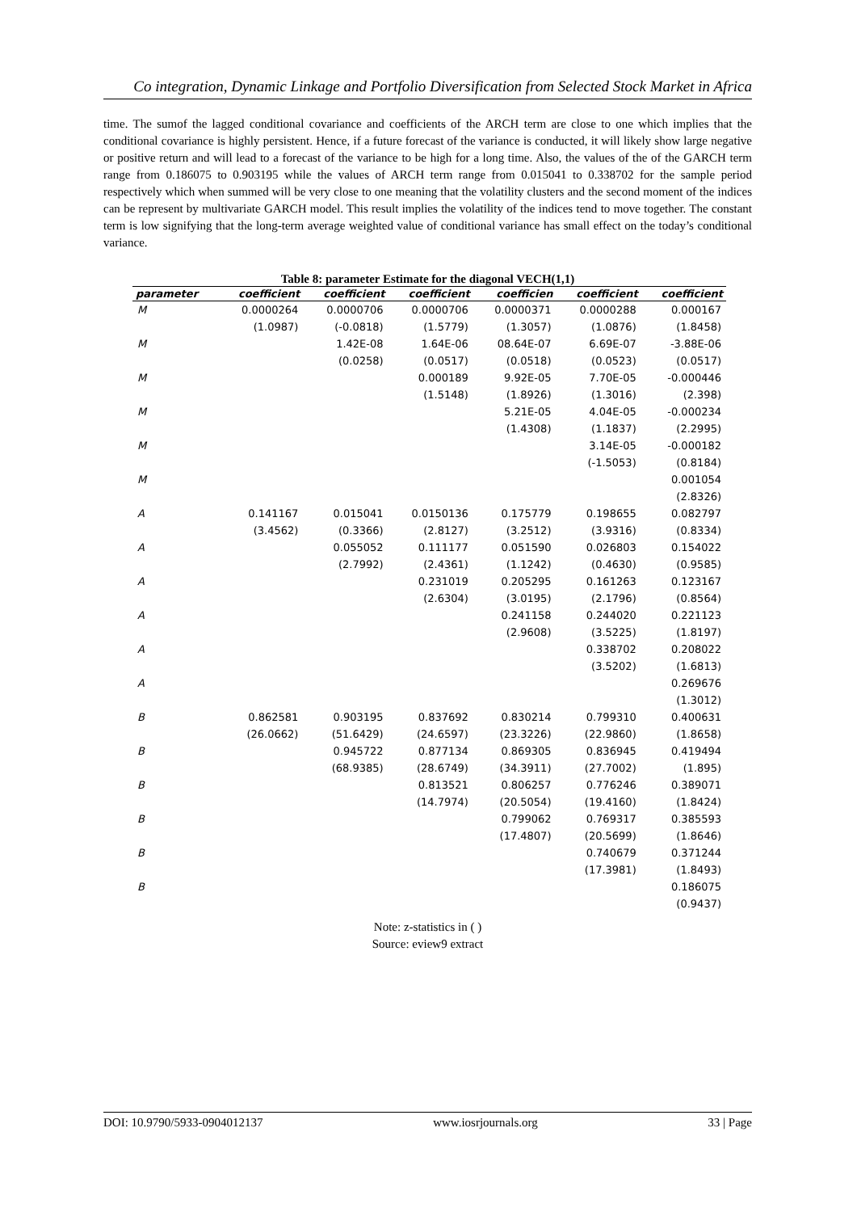Co integration, Dynamic Linkage and Portfolio Diversification from Selected Stock Market in Africa
time. The sumof the lagged conditional covariance and coefficients of the ARCH term are close to one which implies that the conditional covariance is highly persistent. Hence, if a future forecast of the variance is conducted, it will likely show large negative or positive return and will lead to a forecast of the variance to be high for a long time. Also, the values of the of the GARCH term range from 0.186075 to 0.903195 while the values of ARCH term range from 0.015041 to 0.338702 for the sample period respectively which when summed will be very close to one meaning that the volatility clusters and the second moment of the indices can be represent by multivariate GARCH model. This result implies the volatility of the indices tend to move together. The constant term is low signifying that the long-term average weighted value of conditional variance has small effect on the today’s conditional variance.
Table 8: parameter Estimate for the diagonal VECH(1,1)
| parameter | coefficient | coefficient | coefficient | coefficien | coefficient | coefficient |
| --- | --- | --- | --- | --- | --- | --- |
| M | 0.0000264 | 0.0000706 | 0.0000706 | 0.0000371 | 0.0000288 | 0.000167 |
| | (1.0987) | (-0.0818) | (1.5779) | (1.3057) | (1.0876) | (1.8458) |
| M | | 1.42E-08 | 1.64E-06 | 08.64E-07 | 6.69E-07 | -3.88E-06 |
| | | (0.0258) | (0.0517) | (0.0518) | (0.0523) | (0.0517) |
| M | | | 0.000189 | 9.92E-05 | 7.70E-05 | -0.000446 |
| | | | (1.5148) | (1.8926) | (1.3016) | (2.398) |
| M | | | | 5.21E-05 | 4.04E-05 | -0.000234 |
| | | | | (1.4308) | (1.1837) | (2.2995) |
| M | | | | | 3.14E-05 | -0.000182 |
| | | | | | (-1.5053) | (0.8184) |
| M | | | | | | 0.001054 |
| | | | | | | (2.8326) |
| A | 0.141167 | 0.015041 | 0.0150136 | 0.175779 | 0.198655 | 0.082797 |
| | (3.4562) | (0.3366) | (2.8127) | (3.2512) | (3.9316) | (0.8334) |
| A | | 0.055052 | 0.111177 | 0.051590 | 0.026803 | 0.154022 |
| | | (2.7992) | (2.4361) | (1.1242) | (0.4630) | (0.9585) |
| A | | | 0.231019 | 0.205295 | 0.161263 | 0.123167 |
| | | | (2.6304) | (3.0195) | (2.1796) | (0.8564) |
| A | | | | 0.241158 | 0.244020 | 0.221123 |
| | | | | (2.9608) | (3.5225) | (1.8197) |
| A | | | | | 0.338702 | 0.208022 |
| | | | | | (3.5202) | (1.6813) |
| A | | | | | | 0.269676 |
| | | | | | | (1.3012) |
| B | 0.862581 | 0.903195 | 0.837692 | 0.830214 | 0.799310 | 0.400631 |
| | (26.0662) | (51.6429) | (24.6597) | (23.3226) | (22.9860) | (1.8658) |
| B | | 0.945722 | 0.877134 | 0.869305 | 0.836945 | 0.419494 |
| | | (68.9385) | (28.6749) | (34.3911) | (27.7002) | (1.895) |
| B | | | 0.813521 | 0.806257 | 0.776246 | 0.389071 |
| | | | (14.7974) | (20.5054) | (19.4160) | (1.8424) |
| B | | | | 0.799062 | 0.769317 | 0.385593 |
| | | | | (17.4807) | (20.5699) | (1.8646) |
| B | | | | | 0.740679 | 0.371244 |
| | | | | | (17.3981) | (1.8493) |
| B | | | | | | 0.186075 |
| | | | | | | (0.9437) |
Note: z-statistics in ( )
Source: eview9 extract
DOI: 10.9790/5933-0904012137 www.iosrjournals.org 33 | Page